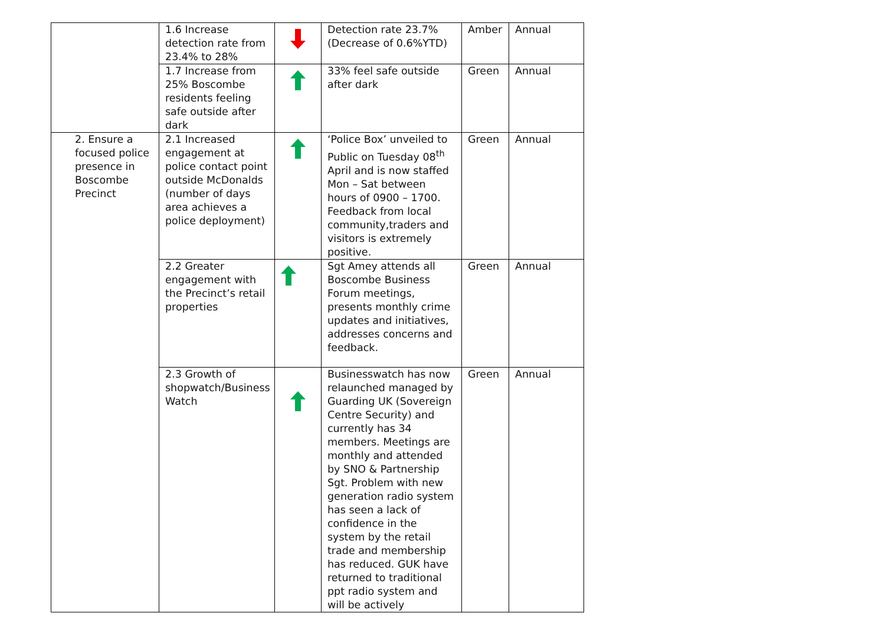| | 1.6 Increase detection rate from 23.4% to 28% | | Detection rate 23.7% (Decrease of 0.6%YTD) | Amber | Annual |
| | 1.7 Increase from 25% Boscombe residents feeling safe outside after dark | | 33% feel safe outside after dark | Green | Annual |
| 2. Ensure a focused police presence in Boscombe Precinct | 2.1 Increased engagement at police contact point outside McDonalds (number of days area achieves a police deployment) | | ‘Police Box’ unveiled to Public on Tuesday 08<sup>th</sup> April and is now staffed Mon – Sat between hours of 0900 – 1700. Feedback from local community,traders and visitors is extremely positive. | Green | Annual |
| | 2.2 Greater engagement with the Precinct’s retail properties | | Sgt Amey attends all Boscombe Business Forum meetings, presents monthly crime updates and initiatives, addresses concerns and feedback. | Green | Annual |
| | 2.3 Growth of shopwatch/Business Watch | | Businesswatch has now relaunched managed by Guarding UK (Sovereign Centre Security) and currently has 34 members. Meetings are monthly and attended by SNO & Partnership Sgt. Problem with new generation radio system has seen a lack of confidence in the system by the retail trade and membership has reduced. GUK have returned to traditional ppt radio system and will be actively | Green | Annual |